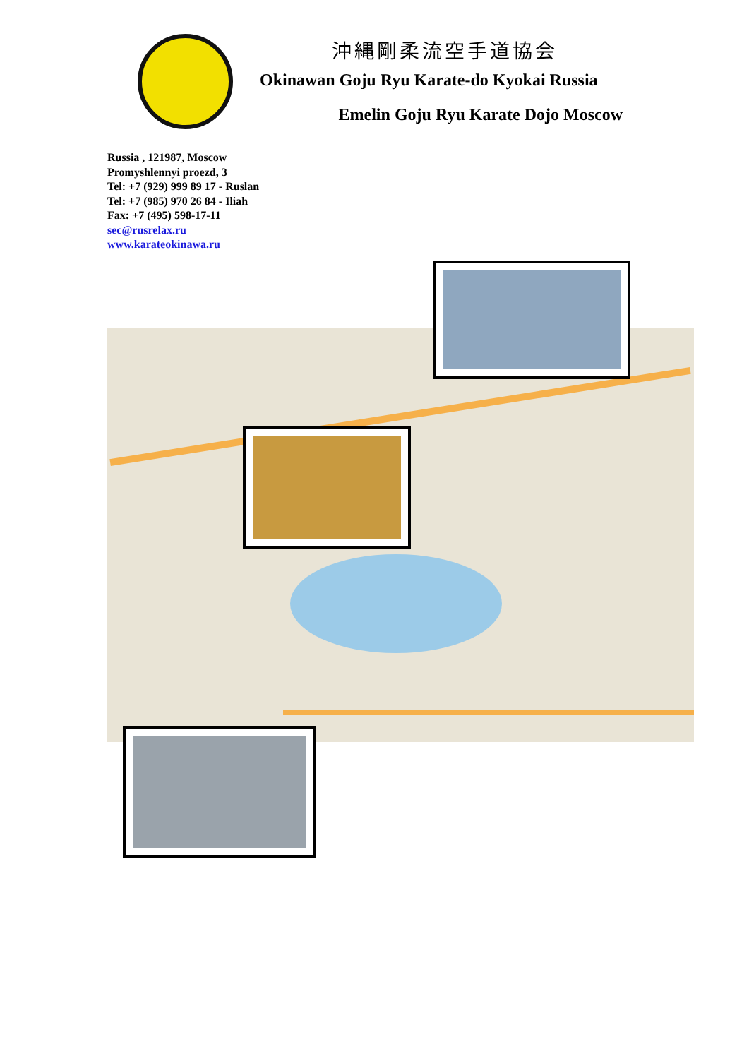沖縄剛柔流空手道協会
Okinawan Goju Ryu Karate-do Kyokai Russia
Emelin Goju Ryu Karate Dojo Moscow
Russia , 121987, Moscow
Promyshlennyi proezd, 3
Tel: +7 (929) 999 89 17 - Ruslan
Tel: +7 (985) 970 26 84 - Iliah
Fax: +7 (495) 598-17-11
sec@rusrelax.ru
www.karateokinawa.ru